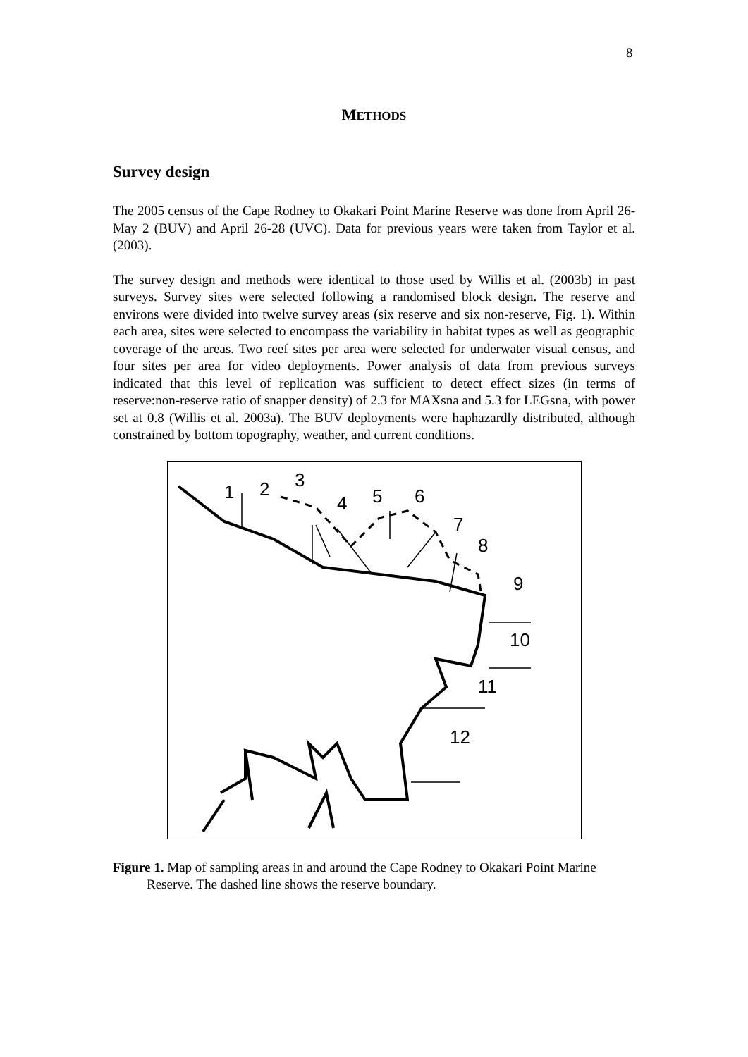8
METHODS
Survey design
The 2005 census of the Cape Rodney to Okakari Point Marine Reserve was done from April 26-May 2 (BUV) and April 26-28 (UVC). Data for previous years were taken from Taylor et al. (2003).
The survey design and methods were identical to those used by Willis et al. (2003b) in past surveys. Survey sites were selected following a randomised block design. The reserve and environs were divided into twelve survey areas (six reserve and six non-reserve, Fig. 1). Within each area, sites were selected to encompass the variability in habitat types as well as geographic coverage of the areas. Two reef sites per area were selected for underwater visual census, and four sites per area for video deployments. Power analysis of data from previous surveys indicated that this level of replication was sufficient to detect effect sizes (in terms of reserve:non-reserve ratio of snapper density) of 2.3 for MAXsna and 5.3 for LEGsna, with power set at 0.8 (Willis et al. 2003a). The BUV deployments were haphazardly distributed, although constrained by bottom topography, weather, and current conditions.
1
2
3
4
5
6
7
8
9
10
11
12
Figure 1. Map of sampling areas in and around the Cape Rodney to Okakari Point Marine Reserve. The dashed line shows the reserve boundary.